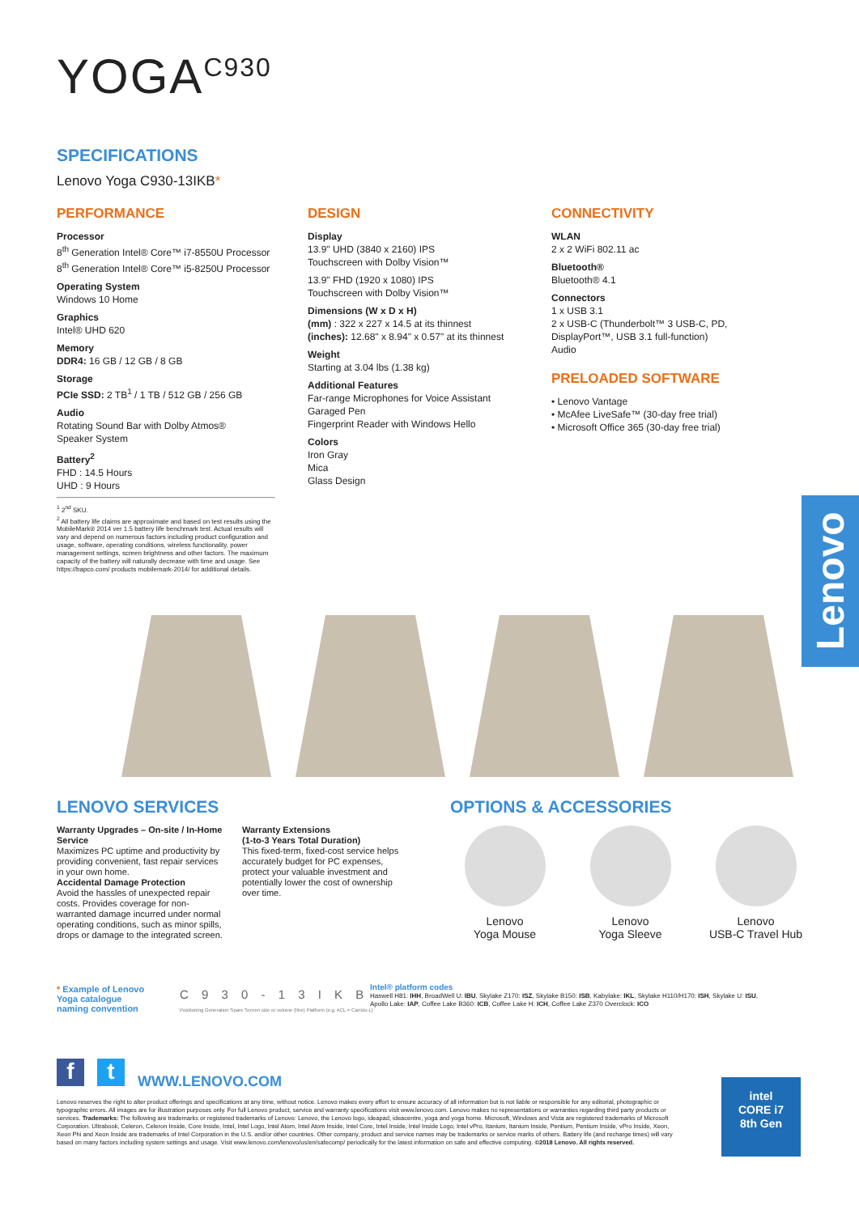YOGA<sup>C930</sup>
SPECIFICATIONS
Lenovo Yoga C930-13IKB*
PERFORMANCE
Processor
8<sup>th</sup> Generation Intel® Core™ i7-8550U Processor
8<sup>th</sup> Generation Intel® Core™ i5-8250U Processor
Operating System
Windows 10 Home
Graphics
Intel® UHD 620
Memory
DDR4: 16 GB / 12 GB / 8 GB
Storage
PCIe SSD: 2 TB<sup>1</sup> / 1 TB / 512 GB / 256 GB
Audio
Rotating Sound Bar with Dolby Atmos®
Speaker System
Battery<sup>2</sup>
FHD : 14.5 Hours
UHD : 9 Hours
<sup>1</sup> 2<sup>nd</sup> SKU.
<sup>2</sup> All battery life claims are approximate and based on test results using the MobileMark® 2014 ver 1.5 battery life benchmark test. Actual results will vary and depend on numerous factors including product configuration and usage, software, operating conditions, wireless functionality, power management settings, screen brightness and other factors. The maximum capacity of the battery will naturally decrease with time and usage. See https://bapco.com/ products mobilemark-2014/ for additional details.
DESIGN
Display
13.9" UHD (3840 x 2160) IPS
Touchscreen with Dolby Vision™
13.9" FHD (1920 x 1080) IPS
Touchscreen with Dolby Vision™
Dimensions (W x D x H)
(mm) : 322 x 227 x 14.5 at its thinnest
(inches): 12.68" x 8.94" x 0.57" at its thinnest
Weight
Starting at 3.04 lbs (1.38 kg)
Additional Features
Far-range Microphones for Voice Assistant
Garaged Pen
Fingerprint Reader with Windows Hello
Colors
Iron Gray
Mica
Glass Design
CONNECTIVITY
WLAN
2 x 2 WiFi 802.11 ac
Bluetooth®
Bluetooth® 4.1
Connectors
1 x USB 3.1
2 x USB-C (Thunderbolt™ 3 USB-C, PD, DisplayPort™, USB 3.1 full-function)
Audio
PRELOADED SOFTWARE
• Lenovo Vantage
• McAfee LiveSafe™ (30-day free trial)
• Microsoft Office 365 (30-day free trial)
Lenovo
LENOVO SERVICES
Warranty Upgrades – On-site / In-Home Service
Maximizes PC uptime and productivity by providing convenient, fast repair services in your own home.
Accidental Damage Protection
Avoid the hassles of unexpected repair costs. Provides coverage for non-warranted damage incurred under normal operating conditions, such as minor spills, drops or damage to the integrated screen.
Warranty Extensions
(1-to-3 Years Total Duration)
This fixed-term, fixed-cost service helps accurately budget for PC expenses, protect your valuable investment and potentially lower the cost of ownership over time.
OPTIONS & ACCESSORIES
Lenovo
Yoga Mouse
Lenovo
Yoga Sleeve
Lenovo
USB-C Travel Hub
* Example of Lenovo
Yoga catalogue
naming convention
C 9 3 0 - 1 3 I K B
Positioning Generation Spare Screen size or volume (litre) Platform (e.g. ACL = Carrizo-L)
Intel® platform codes
Haswell H81: IHH, BroadWell U: IBU, Skylake Z170: ISZ, Skylake B150: ISB, Kabylake: IKL, Skylake H110/H170: ISH, Skylake U: ISU, Apollo Lake: IAP, Coffee Lake B360: ICB, Coffee Lake H: ICH, Coffee Lake Z370 Overclock: ICO
f t WWW.LENOVO.COM
Lenovo reserves the right to alter product offerings and specifications at any time, without notice. Lenovo makes every effort to ensure accuracy of all information but is not liable or responsible for any editorial, photographic or typographic errors. All images are for illustration purposes only. For full Lenovo product, service and warranty specifications visit www.lenovo.com. Lenovo makes no representations or warranties regarding third party products or services. Trademarks: The following are trademarks or registered trademarks of Lenovo: Lenovo, the Lenovo logo, ideapad, ideacentre, yoga and yoga home. Microsoft, Windows and Vista are registered trademarks of Microsoft Corporation. Ultrabook, Celeron, Celeron Inside, Core Inside, Intel, Intel Logo, Intel Atom, Intel Atom Inside, Intel Core, Intel Inside, Intel Inside Logo, Intel vPro, Itanium, Itanium Inside, Pentium, Pentium Inside, vPro Inside, Xeon, Xeon Phi and Xeon Inside are trademarks of Intel Corporation in the U.S. and/or other countries. Other company, product and service names may be trademarks or service marks of others. Battery life (and recharge times) will vary based on many factors including system settings and usage. Visit www.lenovo.com/lenovo/us/en/safecomp/ periodically for the latest information on safe and effective computing. ©2018 Lenovo. All rights reserved.
intel
CORE i7
8th Gen